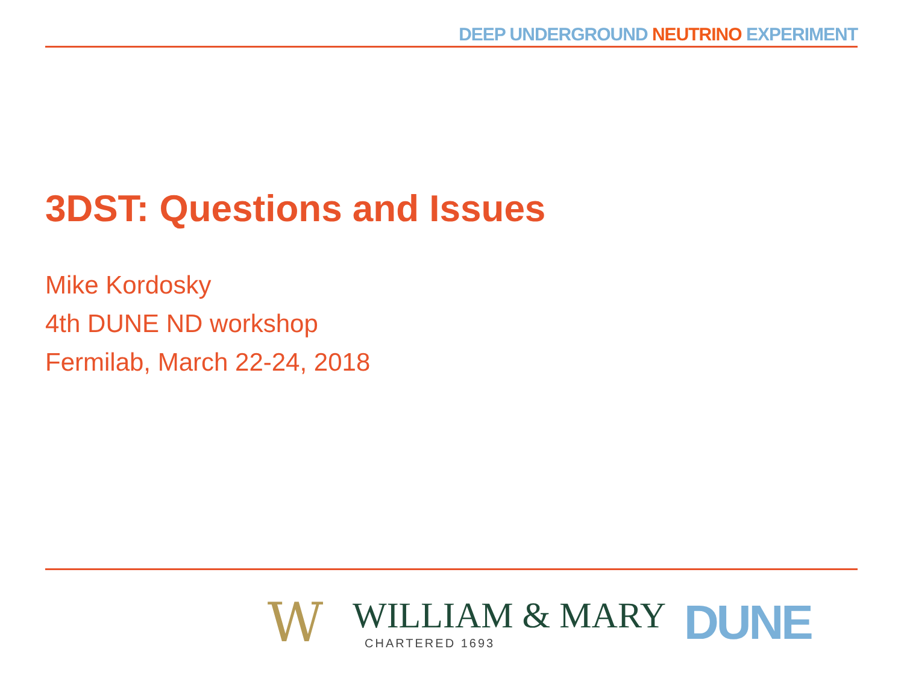DEEP UNDERGROUND NEUTRINO EXPERIMENT
3DST: Questions and Issues
Mike Kordosky
4th DUNE ND workshop
Fermilab, March 22-24, 2018
W
WILLIAM & MARY
CHARTERED 1693
DUNE